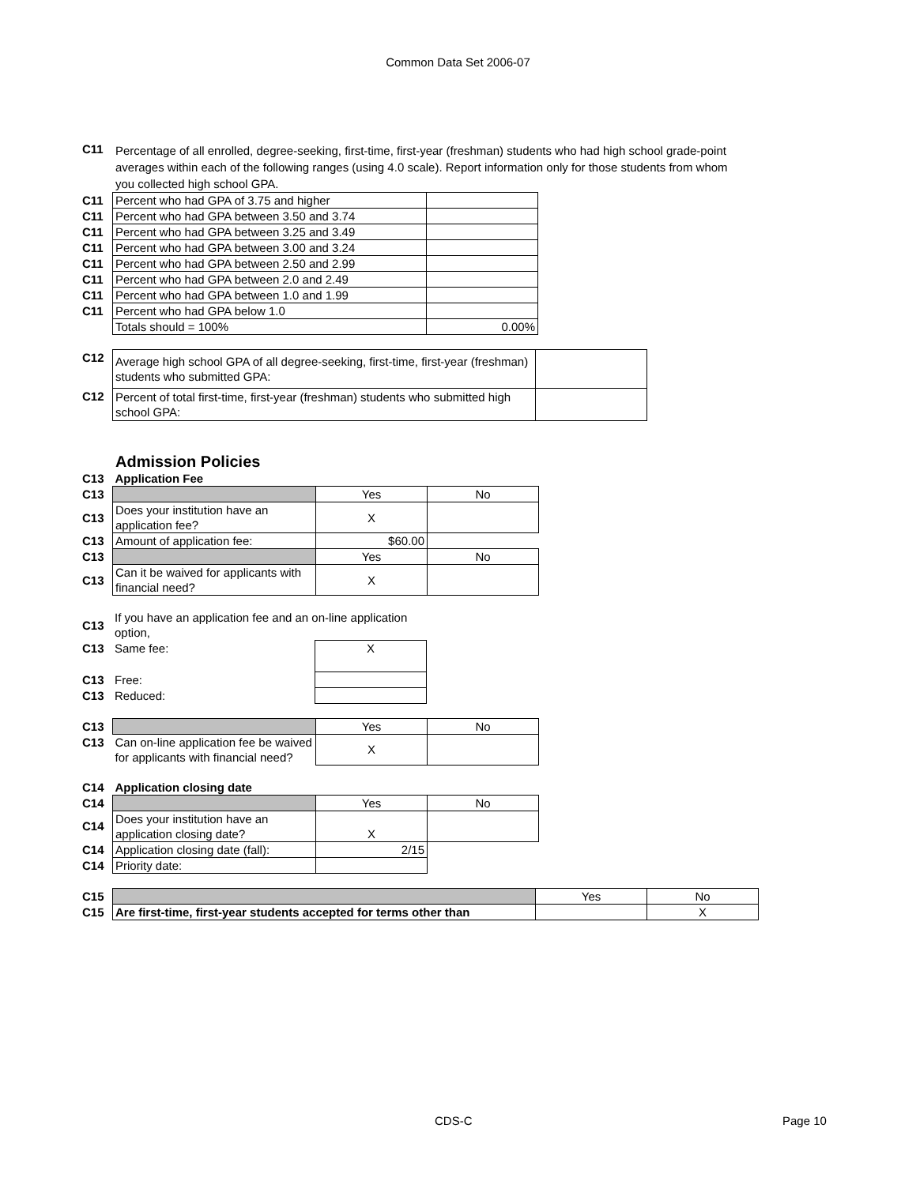Common Data Set 2006-07
C11
Percentage of all enrolled, degree-seeking, first-time, first-year (freshman) students who had high school grade-point averages within each of the following ranges (using 4.0 scale). Report information only for those students from whom you collected high school GPA.
| C11 | Percent who had GPA of 3.75 and higher | |
| C11 | Percent who had GPA between 3.50 and 3.74 | |
| C11 | Percent who had GPA between 3.25 and 3.49 | |
| C11 | Percent who had GPA between 3.00 and 3.24 | |
| C11 | Percent who had GPA between 2.50 and 2.99 | |
| C11 | Percent who had GPA between 2.0 and 2.49 | |
| C11 | Percent who had GPA between 1.0 and 1.99 | |
| C11 | Percent who had GPA below 1.0 | |
| | Totals should = 100% | 0.00% |
| C12 | Average high school GPA of all degree-seeking, first-time, first-year (freshman) students who submitted GPA: | |
| C12 | Percent of total first-time, first-year (freshman) students who submitted high school GPA: | |
Admission Policies
| C13 | Application Fee | | |
| C13 | | Yes | No |
| C13 | Does your institution have an application fee? | X | |
| C13 | Amount of application fee: | $60.00 | |
| C13 | | Yes | No |
| C13 | Can it be waived for applicants with financial need? | X | |
| C13 | If you have an application fee and an on-line application option, | |
| C13 | Same fee: | X |
| C13 | Free: | |
| C13 | Reduced: | |
| C13 | | Yes | No |
| C13 | Can on-line application fee be waived for applicants with financial need? | X | |
| C14 | Application closing date | | |
| C14 | | Yes | No |
| C14 | Does your institution have an application closing date? | X | |
| C14 | Application closing date (fall): | 2/15 | |
| C14 | Priority date: | | |
| C15 | | Yes | No |
| C15 | Are first-time, first-year students accepted for terms other than | | X |
CDS-C Page 10